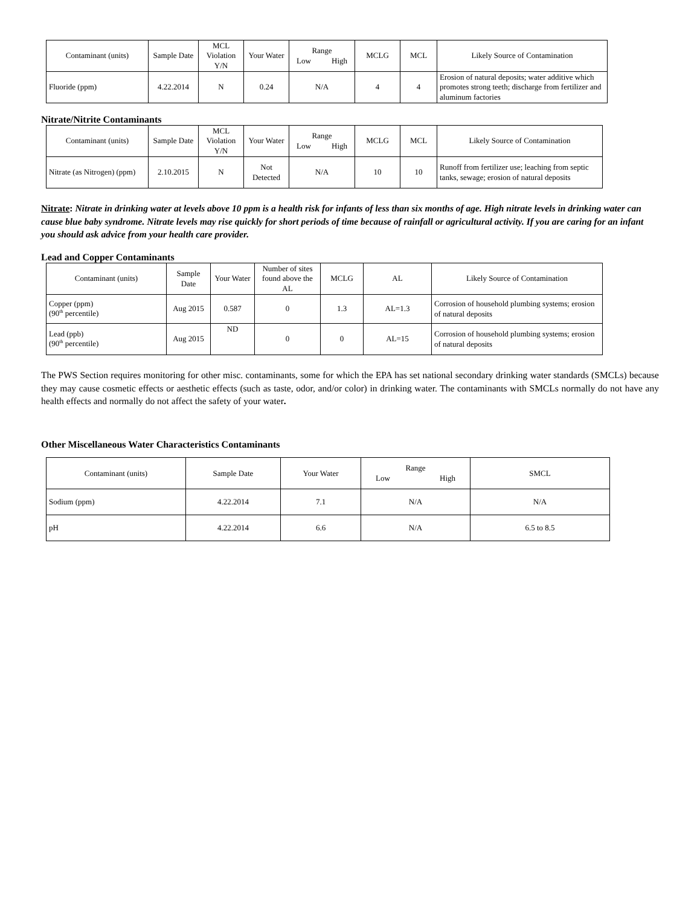| Contaminant (units) | Sample Date | MCL Violation Y/N | Your Water | Range Low High | MCLG | MCL | Likely Source of Contamination |
| --- | --- | --- | --- | --- | --- | --- | --- |
| Fluoride (ppm) | 4.22.2014 | N | 0.24 | N/A | 4 | 4 | Erosion of natural deposits; water additive which promotes strong teeth; discharge from fertilizer and aluminum factories |
Nitrate/Nitrite Contaminants
| Contaminant (units) | Sample Date | MCL Violation Y/N | Your Water | Range Low High | MCLG | MCL | Likely Source of Contamination |
| --- | --- | --- | --- | --- | --- | --- | --- |
| Nitrate (as Nitrogen) (ppm) | 2.10.2015 | N | Not Detected | N/A | 10 | 10 | Runoff from fertilizer use; leaching from septic tanks, sewage; erosion of natural deposits |
Nitrate: Nitrate in drinking water at levels above 10 ppm is a health risk for infants of less than six months of age. High nitrate levels in drinking water can cause blue baby syndrome. Nitrate levels may rise quickly for short periods of time because of rainfall or agricultural activity. If you are caring for an infant you should ask advice from your health care provider.
Lead and Copper Contaminants
| Contaminant (units) | Sample Date | Your Water | Number of sites found above the AL | MCLG | AL | Likely Source of Contamination |
| --- | --- | --- | --- | --- | --- | --- |
| Copper (ppm) (90<sup>th</sup> percentile) | Aug 2015 | 0.587 | 0 | 1.3 | AL=1.3 | Corrosion of household plumbing systems; erosion of natural deposits |
| Lead (ppb) (90<sup>th</sup> percentile) | Aug 2015 | ND | 0 | 0 | AL=15 | Corrosion of household plumbing systems; erosion of natural deposits |
The PWS Section requires monitoring for other misc. contaminants, some for which the EPA has set national secondary drinking water standards (SMCLs) because they may cause cosmetic effects or aesthetic effects (such as taste, odor, and/or color) in drinking water. The contaminants with SMCLs normally do not have any health effects and normally do not affect the safety of your water.
Other Miscellaneous Water Characteristics Contaminants
| Contaminant (units) | Sample Date | Your Water | Range Low High | SMCL |
| --- | --- | --- | --- | --- |
| Sodium (ppm) | 4.22.2014 | 7.1 | N/A | N/A |
| pH | 4.22.2014 | 6.6 | N/A | 6.5 to 8.5 |